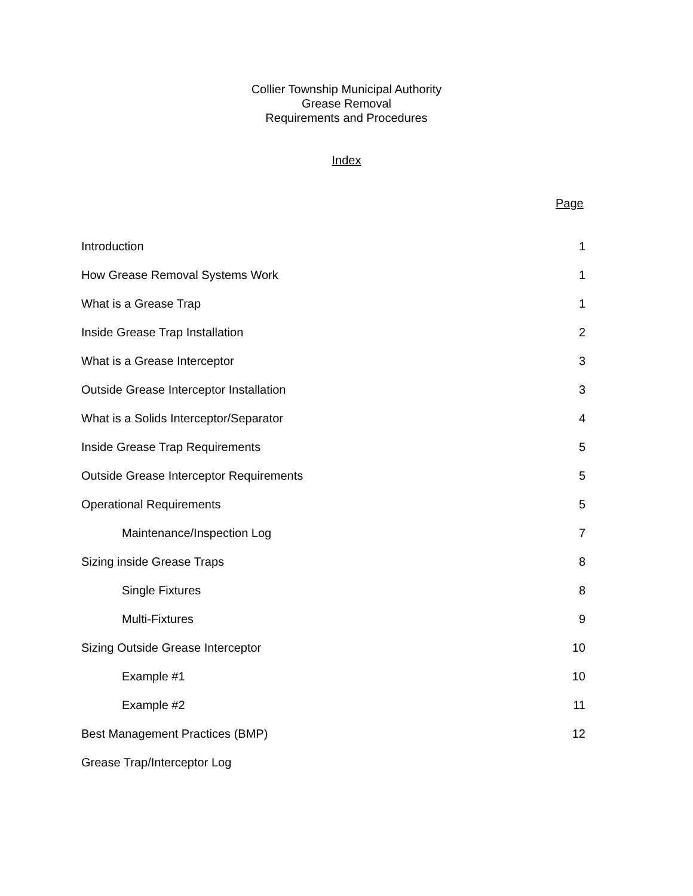Collier Township Municipal Authority
Grease Removal
Requirements and Procedures
Index
Page
| Introduction | 1 |
| How Grease Removal Systems Work | 1 |
| What is a Grease Trap | 1 |
| Inside Grease Trap Installation | 2 |
| What is a Grease Interceptor | 3 |
| Outside Grease Interceptor Installation | 3 |
| What is a Solids Interceptor/Separator | 4 |
| Inside Grease Trap Requirements | 5 |
| Outside Grease Interceptor Requirements | 5 |
| Operational Requirements | 5 |
| Maintenance/Inspection Log | 7 |
| Sizing inside Grease Traps | 8 |
| Single Fixtures | 8 |
| Multi-Fixtures | 9 |
| Sizing Outside Grease Interceptor | 10 |
| Example #1 | 10 |
| Example #2 | 11 |
| Best Management Practices (BMP) | 12 |
| Grease Trap/Interceptor Log | |